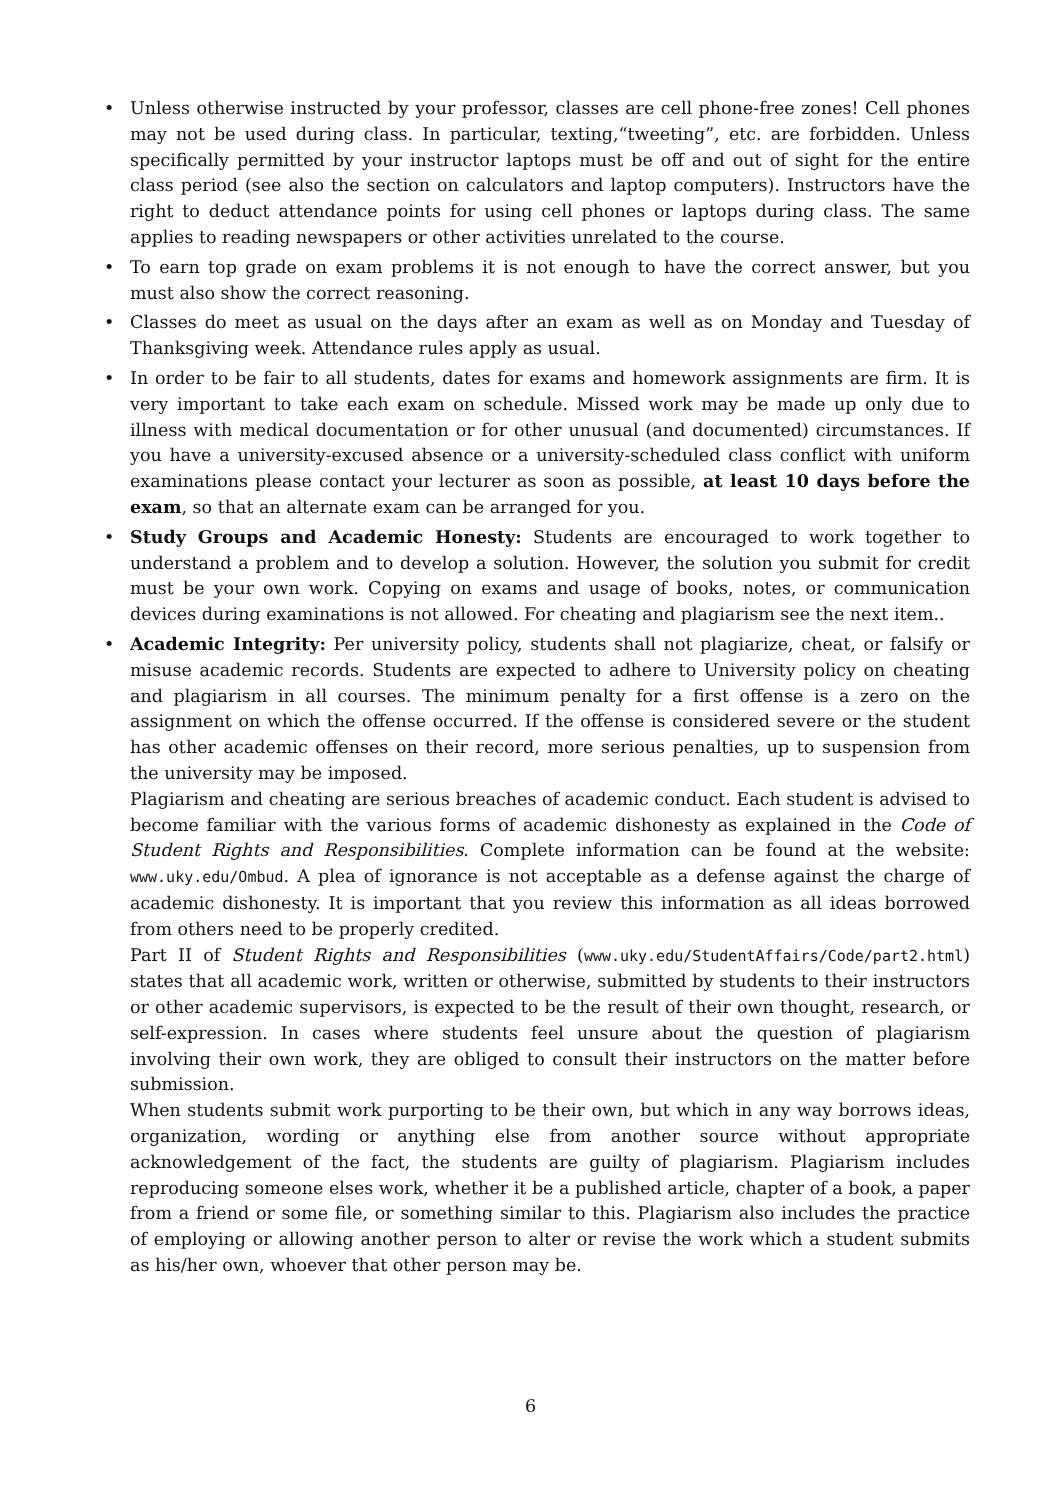• Unless otherwise instructed by your professor, classes are cell phone-free zones! Cell phones may not be used during class. In particular, texting,“tweeting”, etc. are forbidden. Unless specifically permitted by your instructor laptops must be off and out of sight for the entire class period (see also the section on calculators and laptop computers). Instructors have the right to deduct attendance points for using cell phones or laptops during class. The same applies to reading newspapers or other activities unrelated to the course.
• To earn top grade on exam problems it is not enough to have the correct answer, but you must also show the correct reasoning.
• Classes do meet as usual on the days after an exam as well as on Monday and Tuesday of Thanksgiving week. Attendance rules apply as usual.
• In order to be fair to all students, dates for exams and homework assignments are firm. It is very important to take each exam on schedule. Missed work may be made up only due to illness with medical documentation or for other unusual (and documented) circumstances. If you have a university-excused absence or a university-scheduled class conflict with uniform examinations please contact your lecturer as soon as possible, at least 10 days before the exam, so that an alternate exam can be arranged for you.
• Study Groups and Academic Honesty: Students are encouraged to work together to understand a problem and to develop a solution. However, the solution you submit for credit must be your own work. Copying on exams and usage of books, notes, or communication devices during examinations is not allowed. For cheating and plagiarism see the next item..
•
Academic Integrity: Per university policy, students shall not plagiarize, cheat, or falsify or misuse academic records. Students are expected to adhere to University policy on cheating and plagiarism in all courses. The minimum penalty for a first offense is a zero on the assignment on which the offense occurred. If the offense is considered severe or the student has other academic offenses on their record, more serious penalties, up to suspension from the university may be imposed.
Plagiarism and cheating are serious breaches of academic conduct. Each student is advised to become familiar with the various forms of academic dishonesty as explained in the Code of Student Rights and Responsibilities. Complete information can be found at the website: www.uky.edu/Ombud. A plea of ignorance is not acceptable as a defense against the charge of academic dishonesty. It is important that you review this information as all ideas borrowed from others need to be properly credited.
Part II of Student Rights and Responsibilities (www.uky.edu/StudentAffairs/Code/part2.html) states that all academic work, written or otherwise, submitted by students to their instructors or other academic supervisors, is expected to be the result of their own thought, research, or self-expression. In cases where students feel unsure about the question of plagiarism involving their own work, they are obliged to consult their instructors on the matter before submission.
When students submit work purporting to be their own, but which in any way borrows ideas, organization, wording or anything else from another source without appropriate acknowledgement of the fact, the students are guilty of plagiarism. Plagiarism includes reproducing someone elses work, whether it be a published article, chapter of a book, a paper from a friend or some file, or something similar to this. Plagiarism also includes the practice of employing or allowing another person to alter or revise the work which a student submits as his/her own, whoever that other person may be.
6